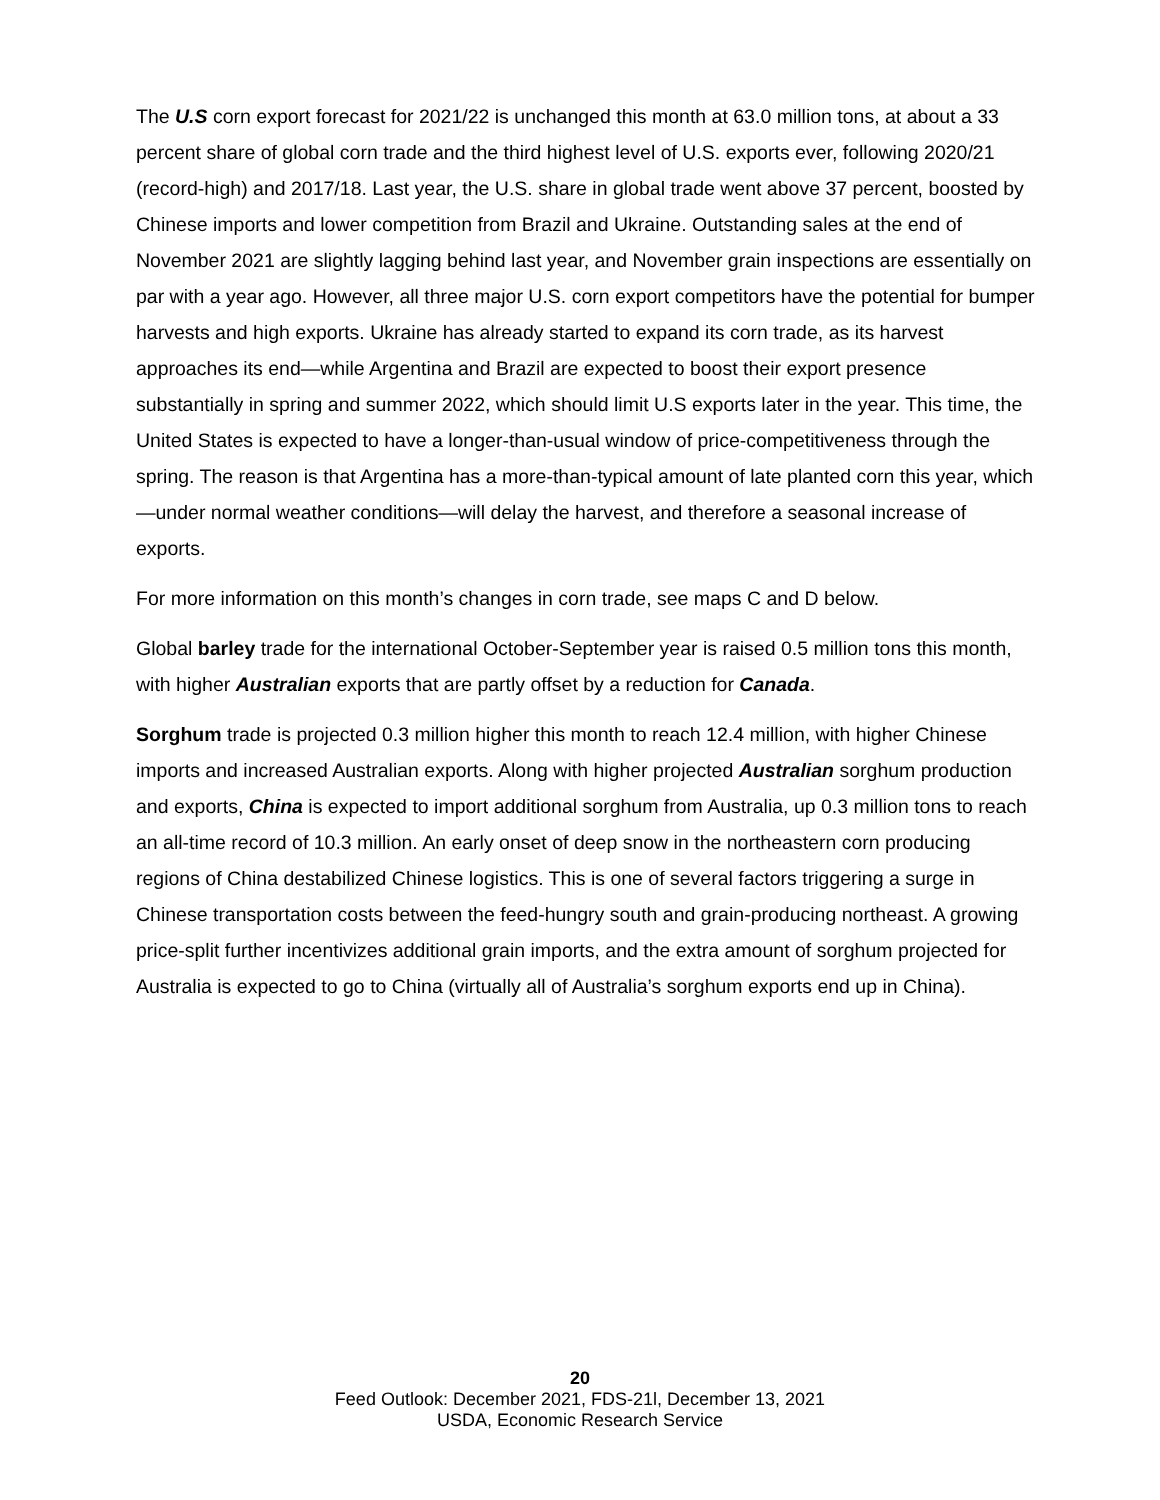The U.S corn export forecast for 2021/22 is unchanged this month at 63.0 million tons, at about a 33 percent share of global corn trade and the third highest level of U.S. exports ever, following 2020/21 (record-high) and 2017/18. Last year, the U.S. share in global trade went above 37 percent, boosted by Chinese imports and lower competition from Brazil and Ukraine. Outstanding sales at the end of November 2021 are slightly lagging behind last year, and November grain inspections are essentially on par with a year ago. However, all three major U.S. corn export competitors have the potential for bumper harvests and high exports. Ukraine has already started to expand its corn trade, as its harvest approaches its end—while Argentina and Brazil are expected to boost their export presence substantially in spring and summer 2022, which should limit U.S exports later in the year. This time, the United States is expected to have a longer-than-usual window of price-competitiveness through the spring. The reason is that Argentina has a more-than-typical amount of late planted corn this year, which—under normal weather conditions—will delay the harvest, and therefore a seasonal increase of exports.
For more information on this month’s changes in corn trade, see maps C and D below.
Global barley trade for the international October-September year is raised 0.5 million tons this month, with higher Australian exports that are partly offset by a reduction for Canada.
Sorghum trade is projected 0.3 million higher this month to reach 12.4 million, with higher Chinese imports and increased Australian exports. Along with higher projected Australian sorghum production and exports, China is expected to import additional sorghum from Australia, up 0.3 million tons to reach an all-time record of 10.3 million. An early onset of deep snow in the northeastern corn producing regions of China destabilized Chinese logistics. This is one of several factors triggering a surge in Chinese transportation costs between the feed-hungry south and grain-producing northeast. A growing price-split further incentivizes additional grain imports, and the extra amount of sorghum projected for Australia is expected to go to China (virtually all of Australia’s sorghum exports end up in China).
20
Feed Outlook: December 2021, FDS-21l, December 13, 2021
USDA, Economic Research Service